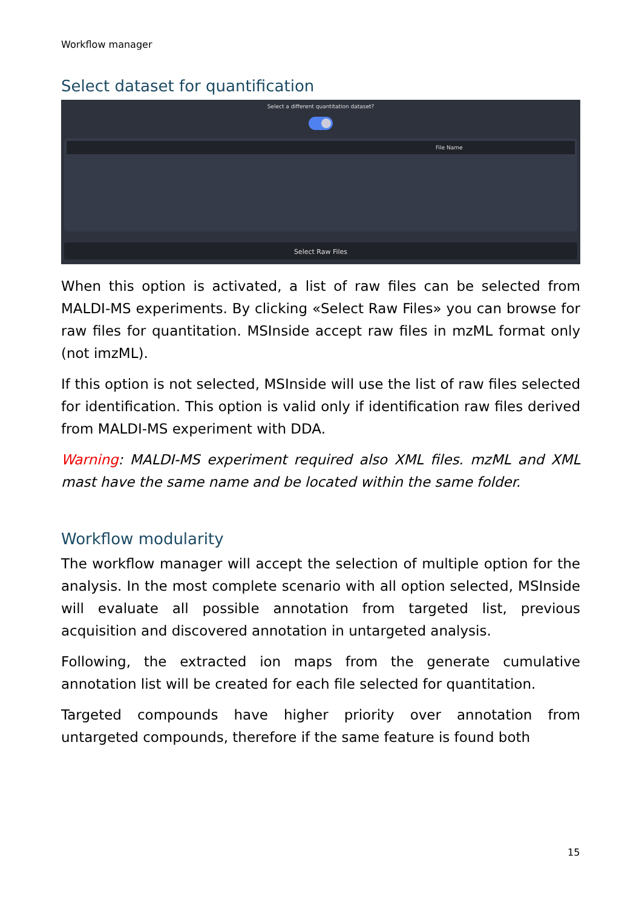Workflow manager
Select dataset for quantification
Select a different quantitation dataset?
File Name
Select Raw Files
When this option is activated, a list of raw files can be selected from MALDI-MS experiments. By clicking «Select Raw Files» you can browse for raw files for quantitation. MSInside accept raw files in mzML format only (not imzML).
If this option is not selected, MSInside will use the list of raw files selected for identification. This option is valid only if identification raw files derived from MALDI-MS experiment with DDA.
Warning: MALDI-MS experiment required also XML files. mzML and XML mast have the same name and be located within the same folder.
Workflow modularity
The workflow manager will accept the selection of multiple option for the analysis. In the most complete scenario with all option selected, MSInside will evaluate all possible annotation from targeted list, previous acquisition and discovered annotation in untargeted analysis.
Following, the extracted ion maps from the generate cumulative annotation list will be created for each file selected for quantitation.
Targeted compounds have higher priority over annotation from untargeted compounds, therefore if the same feature is found both
15